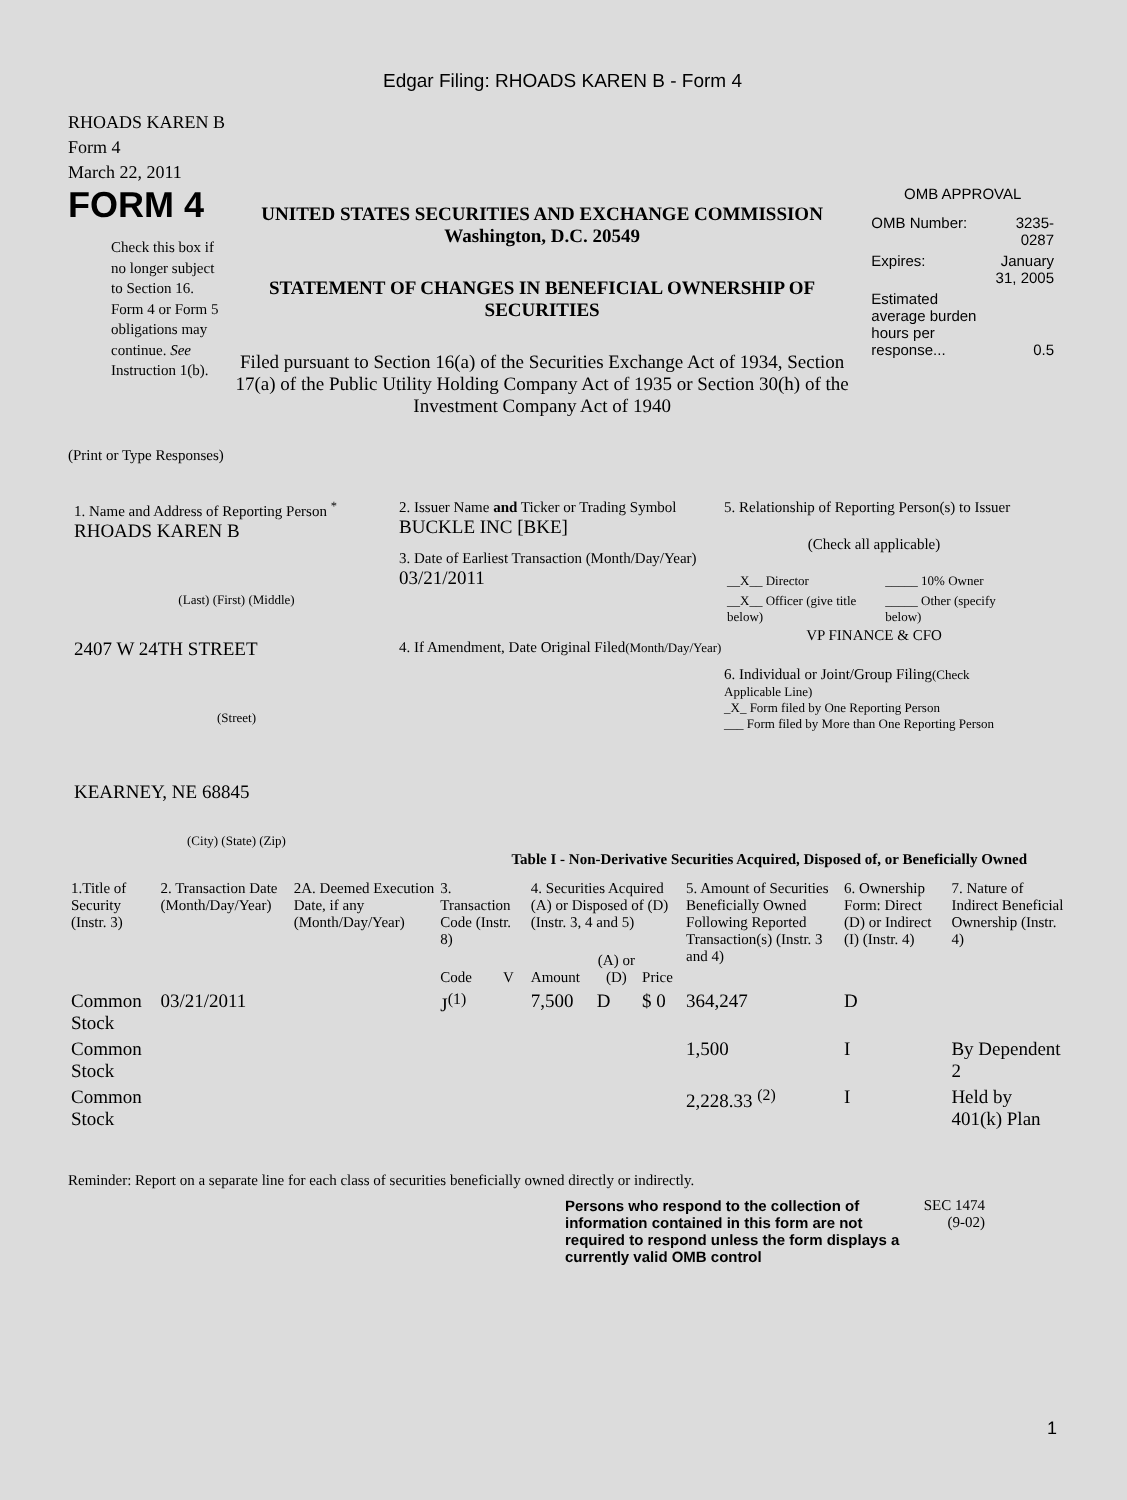Edgar Filing: RHOADS KAREN B - Form 4
RHOADS KAREN B
Form 4
March 22, 2011
FORM 4
Check this box if no longer subject to Section 16. Form 4 or Form 5 obligations may continue. See Instruction 1(b).
UNITED STATES SECURITIES AND EXCHANGE COMMISSION
Washington, D.C. 20549
STATEMENT OF CHANGES IN BENEFICIAL OWNERSHIP OF SECURITIES
Filed pursuant to Section 16(a) of the Securities Exchange Act of 1934, Section 17(a) of the Public Utility Holding Company Act of 1935 or Section 30(h) of the Investment Company Act of 1940
OMB APPROVAL
| OMB Number: | 3235-0287 |
| Expires: | January 31, 2005 |
| Estimated average burden hours per response... | 0.5 |
(Print or Type Responses)
1. Name and Address of Reporting Person <sup>*</sup>
RHOADS KAREN B
(Last) (First) (Middle)
2407 W 24TH STREET
(Street)
KEARNEY, NE 68845
(City) (State) (Zip)
2. Issuer Name and Ticker or Trading Symbol
BUCKLE INC [BKE]
3. Date of Earliest Transaction (Month/Day/Year)
03/21/2011
4. If Amendment, Date Original Filed(Month/Day/Year)
5. Relationship of Reporting Person(s) to Issuer
(Check all applicable)
| __X__ Director | _____ 10% Owner |
| __X__ Officer (give title below) | _____ Other (specify below) |
VP FINANCE & CFO
6. Individual or Joint/Group Filing(Check Applicable Line)
_X_ Form filed by One Reporting Person
___ Form filed by More than One Reporting Person
Table I - Non-Derivative Securities Acquired, Disposed of, or Beneficially Owned
| 1.Title of Security (Instr. 3) | 2. Transaction Date (Month/Day/Year) | 2A. Deemed Execution Date, if any (Month/Day/Year) | 3. Transaction Code (Instr. 8) | | 4. Securities Acquired (A) or Disposed of (D) (Instr. 3, 4 and 5) | | | 5. Amount of Securities Beneficially Owned Following Reported Transaction(s) (Instr. 3 and 4) | 6. Ownership Form: Direct (D) or Indirect (I) (Instr. 4) | 7. Nature of Indirect Beneficial Ownership (Instr. 4) |
| --- | --- | --- | --- | --- | --- | --- | --- | --- | --- | --- |
| | | | Code | V | Amount | (A) or (D) | Price | | | |
| Common Stock | 03/21/2011 | | J<sup>(1)</sup> | | 7,500 | D | $ 0 | 364,247 | D | |
| Common Stock | | | | | | | | 1,500 | I | By Dependent 2 |
| Common Stock | | | | | | | | 2,228.33 <sup>(2)</sup> | I | Held by 401(k) Plan |
Reminder: Report on a separate line for each class of securities beneficially owned directly or indirectly.
Persons who respond to the collection of information contained in this form are not required to respond unless the form displays a currently valid OMB control
SEC 1474
(9-02)
1